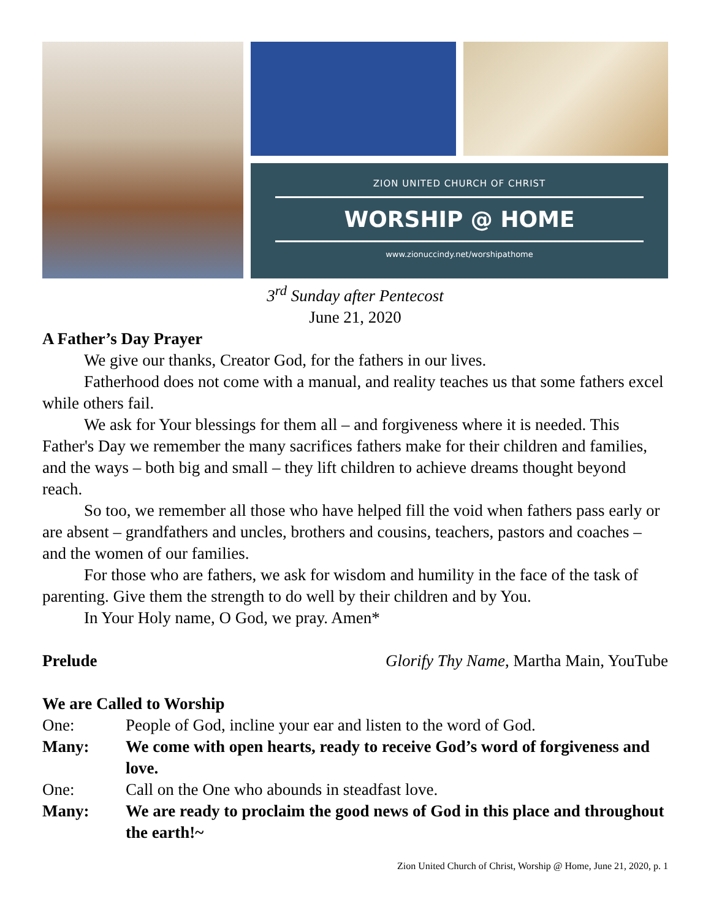ZION UNITED CHURCH OF CHRIST
WORSHIP @ HOME
www.zionuccindy.net/worshipathome
3<sup>rd</sup> Sunday after Pentecost
June 21, 2020
A Father’s Day Prayer
We give our thanks, Creator God, for the fathers in our lives.
Fatherhood does not come with a manual, and reality teaches us that some fathers excel while others fail.
We ask for Your blessings for them all – and forgiveness where it is needed. This Father's Day we remember the many sacrifices fathers make for their children and families, and the ways – both big and small – they lift children to achieve dreams thought beyond reach.
So too, we remember all those who have helped fill the void when fathers pass early or are absent – grandfathers and uncles, brothers and cousins, teachers, pastors and coaches – and the women of our families.
For those who are fathers, we ask for wisdom and humility in the face of the task of parenting. Give them the strength to do well by their children and by You.
In Your Holy name, O God, we pray. Amen*
Prelude Glorify Thy Name, Martha Main, YouTube
We are Called to Worship
One: People of God, incline your ear and listen to the word of God.
Many: We come with open hearts, ready to receive God’s word of forgiveness and love.
One: Call on the One who abounds in steadfast love.
Many: We are ready to proclaim the good news of God in this place and throughout the earth!~
Zion United Church of Christ, Worship @ Home, June 21, 2020, p. 1